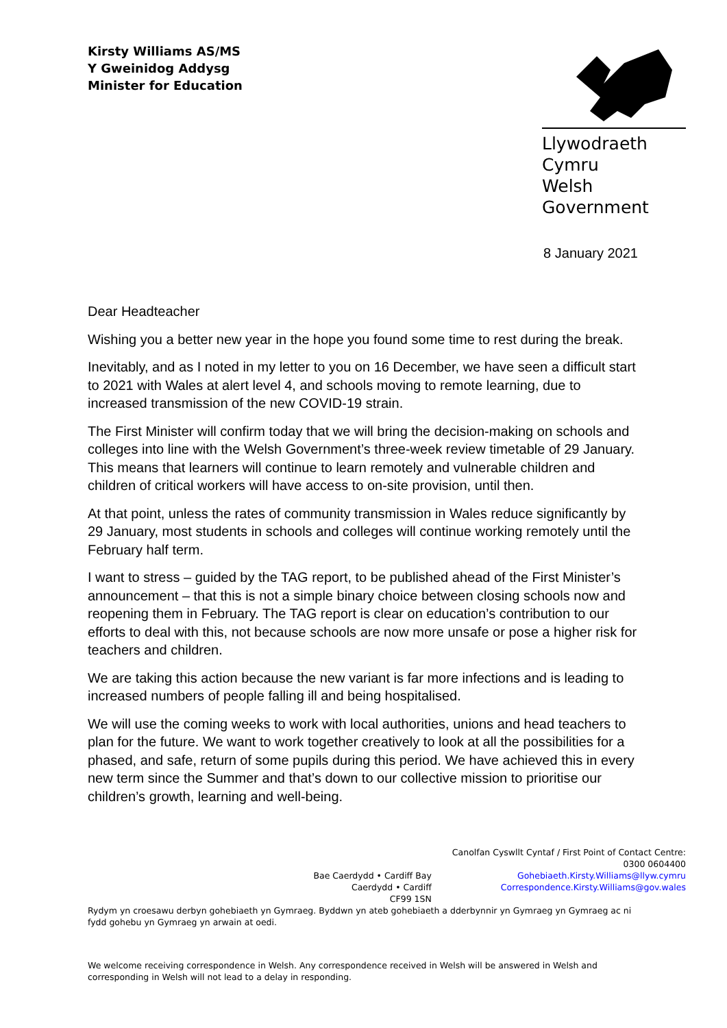Kirsty Williams AS/MS
Y Gweinidog Addysg
Minister for Education
Llywodraeth Cymru
Welsh Government
8 January 2021
Dear Headteacher
Wishing you a better new year in the hope you found some time to rest during the break.
Inevitably, and as I noted in my letter to you on 16 December, we have seen a difficult start to 2021 with Wales at alert level 4, and schools moving to remote learning, due to increased transmission of the new COVID-19 strain.
The First Minister will confirm today that we will bring the decision-making on schools and colleges into line with the Welsh Government’s three-week review timetable of 29 January. This means that learners will continue to learn remotely and vulnerable children and children of critical workers will have access to on-site provision, until then.
At that point, unless the rates of community transmission in Wales reduce significantly by 29 January, most students in schools and colleges will continue working remotely until the February half term.
I want to stress – guided by the TAG report, to be published ahead of the First Minister’s announcement – that this is not a simple binary choice between closing schools now and reopening them in February. The TAG report is clear on education’s contribution to our efforts to deal with this, not because schools are now more unsafe or pose a higher risk for teachers and children.
We are taking this action because the new variant is far more infections and is leading to increased numbers of people falling ill and being hospitalised.
We will use the coming weeks to work with local authorities, unions and head teachers to plan for the future. We want to work together creatively to look at all the possibilities for a phased, and safe, return of some pupils during this period. We have achieved this in every new term since the Summer and that’s down to our collective mission to prioritise our children’s growth, learning and well-being.
Bae Caerdydd • Cardiff Bay
Caerdydd • Cardiff
CF99 1SN
Canolfan Cyswllt Cyntaf / First Point of Contact Centre:
0300 0604400
Gohebiaeth.Kirsty.Williams@llyw.cymru
Correspondence.Kirsty.Williams@gov.wales
Rydym yn croesawu derbyn gohebiaeth yn Gymraeg. Byddwn yn ateb gohebiaeth a dderbynnir yn Gymraeg yn Gymraeg ac ni fydd gohebu yn Gymraeg yn arwain at oedi.
We welcome receiving correspondence in Welsh. Any correspondence received in Welsh will be answered in Welsh and corresponding in Welsh will not lead to a delay in responding.